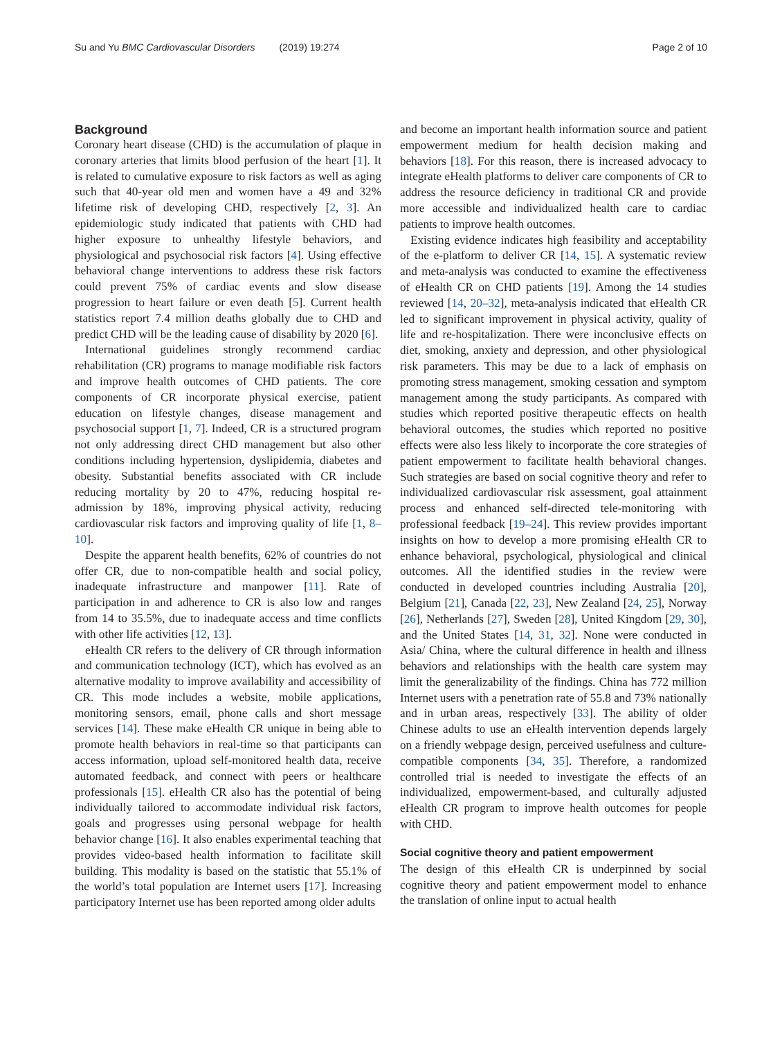Su and Yu BMC Cardiovascular Disorders (2019) 19:274 Page 2 of 10
Background
Coronary heart disease (CHD) is the accumulation of plaque in coronary arteries that limits blood perfusion of the heart [1]. It is related to cumulative exposure to risk factors as well as aging such that 40-year old men and women have a 49 and 32% lifetime risk of developing CHD, respectively [2, 3]. An epidemiologic study indicated that patients with CHD had higher exposure to unhealthy lifestyle behaviors, and physiological and psychosocial risk factors [4]. Using effective behavioral change interventions to address these risk factors could prevent 75% of cardiac events and slow disease progression to heart failure or even death [5]. Current health statistics report 7.4 million deaths globally due to CHD and predict CHD will be the leading cause of disability by 2020 [6].
International guidelines strongly recommend cardiac rehabilitation (CR) programs to manage modifiable risk factors and improve health outcomes of CHD patients. The core components of CR incorporate physical exercise, patient education on lifestyle changes, disease management and psychosocial support [1, 7]. Indeed, CR is a structured program not only addressing direct CHD management but also other conditions including hypertension, dyslipidemia, diabetes and obesity. Substantial benefits associated with CR include reducing mortality by 20 to 47%, reducing hospital re-admission by 18%, improving physical activity, reducing cardiovascular risk factors and improving quality of life [1, 8–10].
Despite the apparent health benefits, 62% of countries do not offer CR, due to non-compatible health and social policy, inadequate infrastructure and manpower [11]. Rate of participation in and adherence to CR is also low and ranges from 14 to 35.5%, due to inadequate access and time conflicts with other life activities [12, 13].
eHealth CR refers to the delivery of CR through information and communication technology (ICT), which has evolved as an alternative modality to improve availability and accessibility of CR. This mode includes a website, mobile applications, monitoring sensors, email, phone calls and short message services [14]. These make eHealth CR unique in being able to promote health behaviors in real-time so that participants can access information, upload self-monitored health data, receive automated feedback, and connect with peers or healthcare professionals [15]. eHealth CR also has the potential of being individually tailored to accommodate individual risk factors, goals and progresses using personal webpage for health behavior change [16]. It also enables experimental teaching that provides video-based health information to facilitate skill building. This modality is based on the statistic that 55.1% of the world’s total population are Internet users [17]. Increasing participatory Internet use has been reported among older adults
and become an important health information source and patient empowerment medium for health decision making and behaviors [18]. For this reason, there is increased advocacy to integrate eHealth platforms to deliver care components of CR to address the resource deficiency in traditional CR and provide more accessible and individualized health care to cardiac patients to improve health outcomes.
Existing evidence indicates high feasibility and acceptability of the e-platform to deliver CR [14, 15]. A systematic review and meta-analysis was conducted to examine the effectiveness of eHealth CR on CHD patients [19]. Among the 14 studies reviewed [14, 20–32], meta-analysis indicated that eHealth CR led to significant improvement in physical activity, quality of life and re-hospitalization. There were inconclusive effects on diet, smoking, anxiety and depression, and other physiological risk parameters. This may be due to a lack of emphasis on promoting stress management, smoking cessation and symptom management among the study participants. As compared with studies which reported positive therapeutic effects on health behavioral outcomes, the studies which reported no positive effects were also less likely to incorporate the core strategies of patient empowerment to facilitate health behavioral changes. Such strategies are based on social cognitive theory and refer to individualized cardiovascular risk assessment, goal attainment process and enhanced self-directed tele-monitoring with professional feedback [19–24]. This review provides important insights on how to develop a more promising eHealth CR to enhance behavioral, psychological, physiological and clinical outcomes. All the identified studies in the review were conducted in developed countries including Australia [20], Belgium [21], Canada [22, 23], New Zealand [24, 25], Norway [26], Netherlands [27], Sweden [28], United Kingdom [29, 30], and the United States [14, 31, 32]. None were conducted in Asia/ China, where the cultural difference in health and illness behaviors and relationships with the health care system may limit the generalizability of the findings. China has 772 million Internet users with a penetration rate of 55.8 and 73% nationally and in urban areas, respectively [33]. The ability of older Chinese adults to use an eHealth intervention depends largely on a friendly webpage design, perceived usefulness and culture-compatible components [34, 35]. Therefore, a randomized controlled trial is needed to investigate the effects of an individualized, empowerment-based, and culturally adjusted eHealth CR program to improve health outcomes for people with CHD.
Social cognitive theory and patient empowerment
The design of this eHealth CR is underpinned by social cognitive theory and patient empowerment model to enhance the translation of online input to actual health